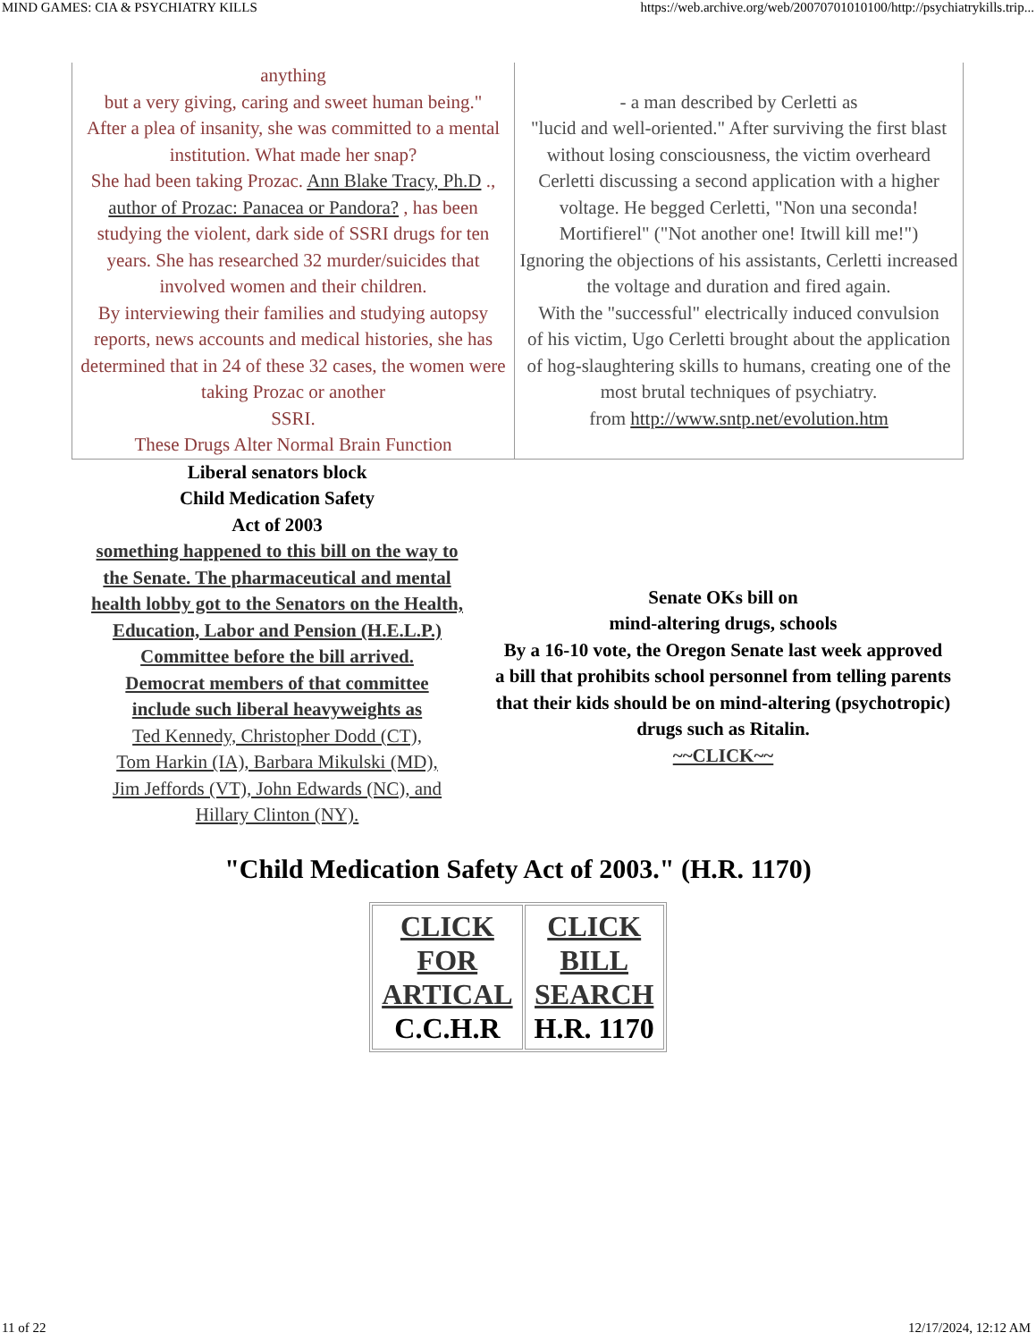MIND GAMES: CIA & PSYCHIATRY KILLS https://web.archive.org/web/20070701010100/http://psychiatrykills.trip...
| anything but a very giving, caring and sweet human being." After a plea of insanity, she was committed to a mental institution. What made her snap? She had been taking Prozac. Ann Blake Tracy, Ph.D ., author of Prozac: Panacea or Pandora? , has been studying the violent, dark side of SSRI drugs for ten years. She has researched 32 murder/suicides that involved women and their children. By interviewing their families and studying autopsy reports, news accounts and medical histories, she has determined that in 24 of these 32 cases, the women were taking Prozac or another SSRI. These Drugs Alter Normal Brain Function | - a man described by Cerletti as "lucid and well-oriented." After surviving the first blast without losing consciousness, the victim overheard Cerletti discussing a second application with a higher voltage. He begged Cerletti, "Non una seconda! Mortifierel" ("Not another one! Itwill kill me!") Ignoring the objections of his assistants, Cerletti increased the voltage and duration and fired again. With the "successful" electrically induced convulsion of his victim, Ugo Cerletti brought about the application of hog-slaughtering skills to humans, creating one of the most brutal techniques of psychiatry. from http://www.sntp.net/evolution.htm |
Liberal senators block
Child Medication Safety
Act of 2003
something happened to this bill on the way to
the Senate. The pharmaceutical and mental
health lobby got to the Senators on the Health,
Education, Labor and Pension (H.E.L.P.)
Committee before the bill arrived.
Democrat members of that committee
include such liberal heavyweights as
Ted Kennedy, Christopher Dodd (CT),
Tom Harkin (IA), Barbara Mikulski (MD),
Jim Jeffords (VT), John Edwards (NC), and
Hillary Clinton (NY).
Senate OKs bill on
mind-altering drugs, schools
By a 16-10 vote, the Oregon Senate last week approved
a bill that prohibits school personnel from telling parents that their kids should be on mind-altering (psychotropic) drugs such as Ritalin.
~~CLICK~~
"Child Medication Safety Act of 2003." (H.R. 1170)
| CLICK FOR ARTICAL C.C.H.R | CLICK BILL SEARCH H.R. 1170 |
11 of 22 12/17/2024, 12:12 AM